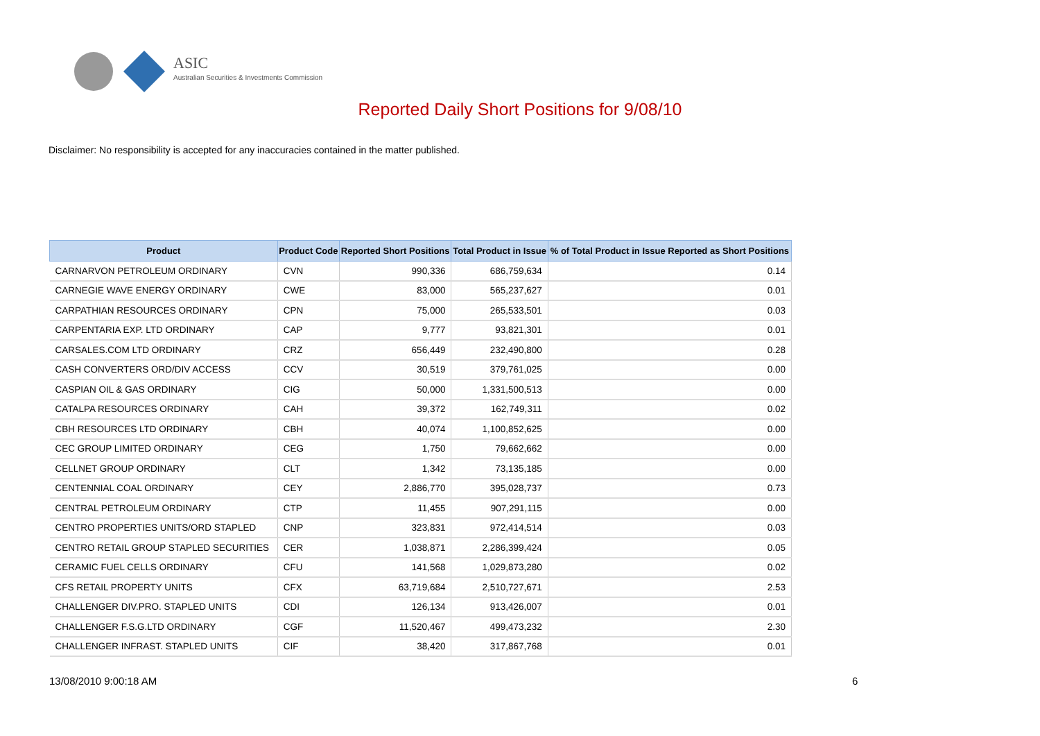ASIC
Australian Securities & Investments Commission
Reported Daily Short Positions for 9/08/10
Disclaimer: No responsibility is accepted for any inaccuracies contained in the matter published.
| Product | Product Code | Reported Short Positions | Total Product in Issue | % of Total Product in Issue Reported as Short Positions |
| --- | --- | --- | --- | --- |
| CARNARVON PETROLEUM ORDINARY | CVN | 990,336 | 686,759,634 | 0.14 |
| CARNEGIE WAVE ENERGY ORDINARY | CWE | 83,000 | 565,237,627 | 0.01 |
| CARPATHIAN RESOURCES ORDINARY | CPN | 75,000 | 265,533,501 | 0.03 |
| CARPENTARIA EXP. LTD ORDINARY | CAP | 9,777 | 93,821,301 | 0.01 |
| CARSALES.COM LTD ORDINARY | CRZ | 656,449 | 232,490,800 | 0.28 |
| CASH CONVERTERS ORD/DIV ACCESS | CCV | 30,519 | 379,761,025 | 0.00 |
| CASPIAN OIL & GAS ORDINARY | CIG | 50,000 | 1,331,500,513 | 0.00 |
| CATALPA RESOURCES ORDINARY | CAH | 39,372 | 162,749,311 | 0.02 |
| CBH RESOURCES LTD ORDINARY | CBH | 40,074 | 1,100,852,625 | 0.00 |
| CEC GROUP LIMITED ORDINARY | CEG | 1,750 | 79,662,662 | 0.00 |
| CELLNET GROUP ORDINARY | CLT | 1,342 | 73,135,185 | 0.00 |
| CENTENNIAL COAL ORDINARY | CEY | 2,886,770 | 395,028,737 | 0.73 |
| CENTRAL PETROLEUM ORDINARY | CTP | 11,455 | 907,291,115 | 0.00 |
| CENTRO PROPERTIES UNITS/ORD STAPLED | CNP | 323,831 | 972,414,514 | 0.03 |
| CENTRO RETAIL GROUP STAPLED SECURITIES | CER | 1,038,871 | 2,286,399,424 | 0.05 |
| CERAMIC FUEL CELLS ORDINARY | CFU | 141,568 | 1,029,873,280 | 0.02 |
| CFS RETAIL PROPERTY UNITS | CFX | 63,719,684 | 2,510,727,671 | 2.53 |
| CHALLENGER DIV.PRO. STAPLED UNITS | CDI | 126,134 | 913,426,007 | 0.01 |
| CHALLENGER F.S.G.LTD ORDINARY | CGF | 11,520,467 | 499,473,232 | 2.30 |
| CHALLENGER INFRAST. STAPLED UNITS | CIF | 38,420 | 317,867,768 | 0.01 |
13/08/2010 9:00:18 AM 6